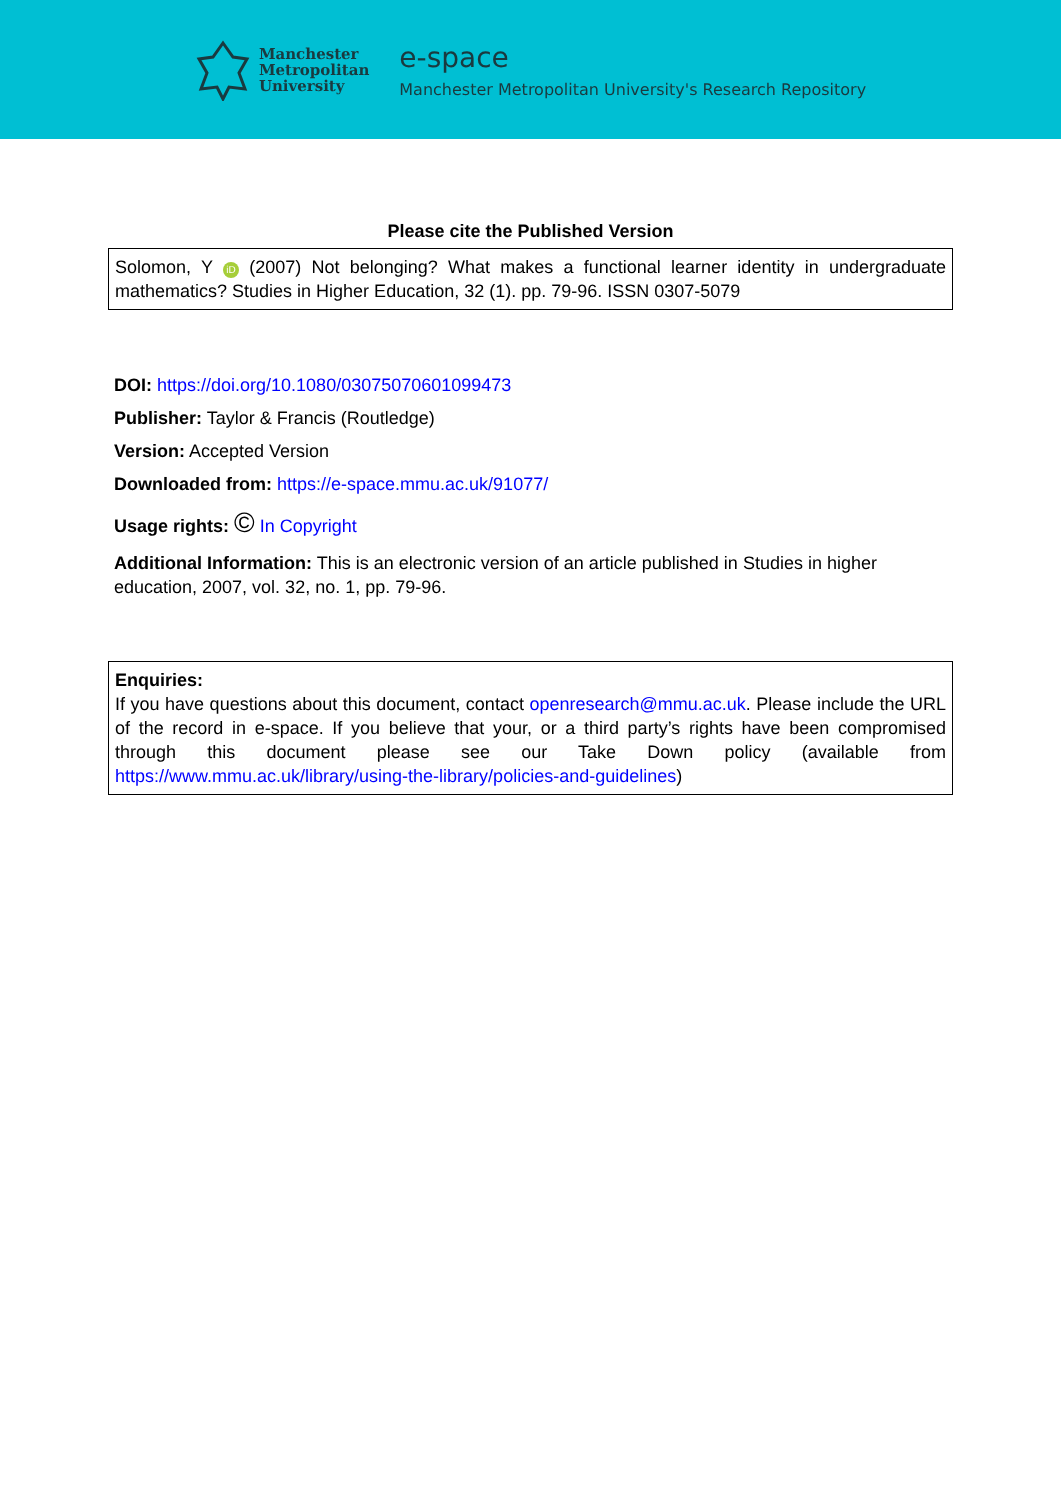Manchester
Metropolitan
University
e-space
Manchester Metropolitan University's Research Repository
Please cite the Published Version
Solomon, Y iD (2007) Not belonging? What makes a functional learner identity in undergraduate mathematics? Studies in Higher Education, 32 (1). pp. 79-96. ISSN 0307-5079
DOI: https://doi.org/10.1080/03075070601099473
Publisher: Taylor & Francis (Routledge)
Version: Accepted Version
Downloaded from: https://e-space.mmu.ac.uk/91077/
Usage rights: © In Copyright
Additional Information: This is an electronic version of an article published in Studies in higher education, 2007, vol. 32, no. 1, pp. 79-96.
Enquiries:
If you have questions about this document, contact openresearch@mmu.ac.uk. Please include the URL of the record in e-space. If you believe that your, or a third party’s rights have been compromised through this document please see our Take Down policy (available from https://www.mmu.ac.uk/library/using-the-library/policies-and-guidelines)